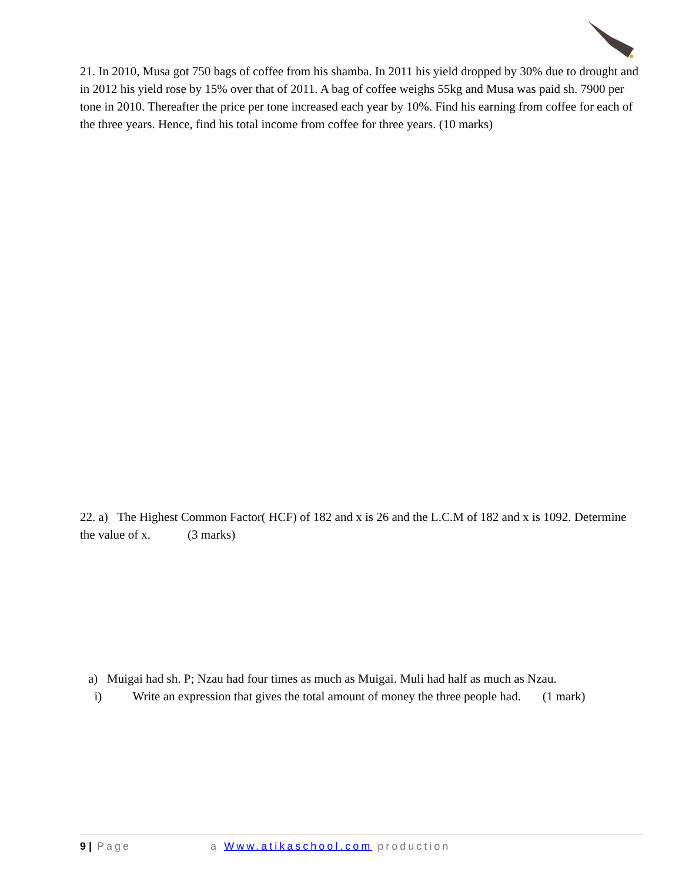21. In 2010, Musa got 750 bags of coffee from his shamba. In 2011 his yield dropped by 30% due to drought and in 2012 his yield rose by 15% over that of 2011. A bag of coffee weighs 55kg and Musa was paid sh. 7900 per tone in 2010. Thereafter the price per tone increased each year by 10%. Find his earning from coffee for each of the three years. Hence, find his total income from coffee for three years. (10 marks)
22. a) The Highest Common Factor( HCF) of 182 and x is 26 and the L.C.M of 182 and x is 1092. Determine the value of x. (3 marks)
a) Muigai had sh. P; Nzau had four times as much as Muigai. Muli had half as much as Nzau.
i) Write an expression that gives the total amount of money the three people had. (1 mark)
9 | Page a Www.atikaschool.com production